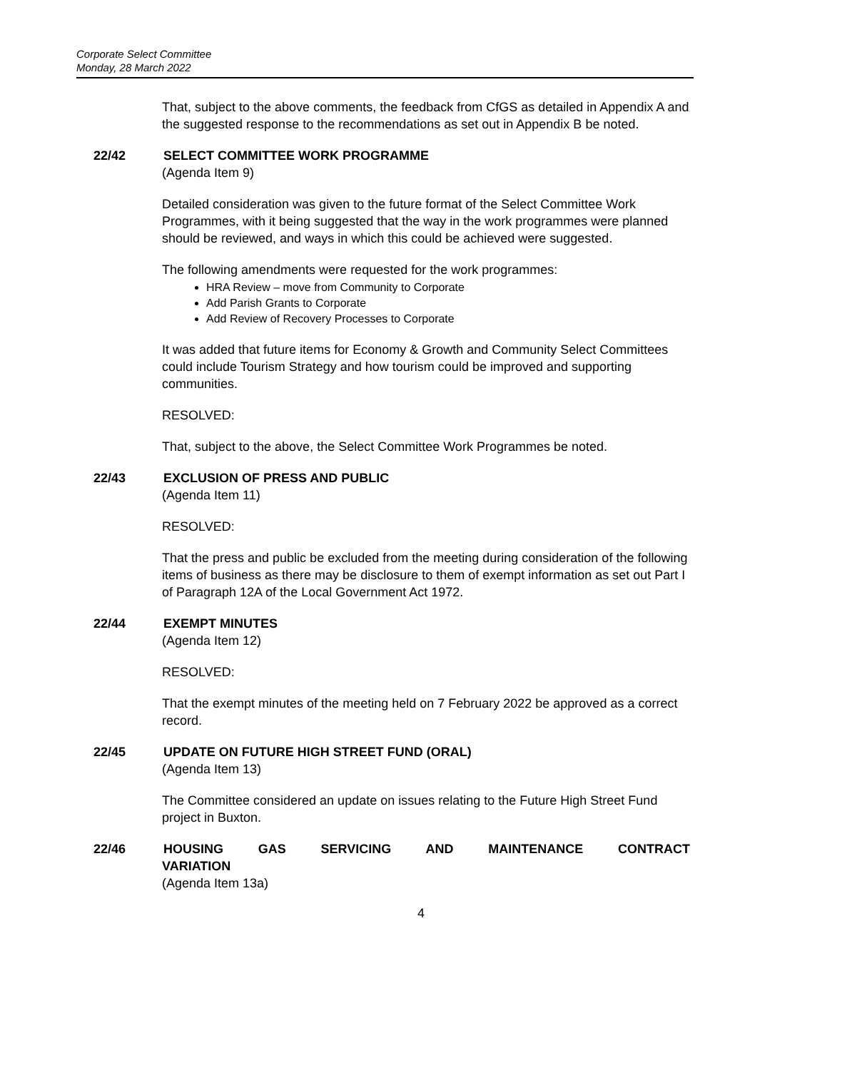Corporate Select Committee
Monday, 28 March 2022
That, subject to the above comments, the feedback from CfGS as detailed in Appendix A and the suggested response to the recommendations as set out in Appendix B be noted.
22/42 SELECT COMMITTEE WORK PROGRAMME
(Agenda Item 9)
Detailed consideration was given to the future format of the Select Committee Work Programmes, with it being suggested that the way in the work programmes were planned should be reviewed, and ways in which this could be achieved were suggested.
The following amendments were requested for the work programmes:
HRA Review – move from Community to Corporate
Add Parish Grants to Corporate
Add Review of Recovery Processes to Corporate
It was added that future items for Economy & Growth and Community Select Committees could include Tourism Strategy and how tourism could be improved and supporting communities.
RESOLVED:
That, subject to the above, the Select Committee Work Programmes be noted.
22/43 EXCLUSION OF PRESS AND PUBLIC
(Agenda Item 11)
RESOLVED:
That the press and public be excluded from the meeting during consideration of the following items of business as there may be disclosure to them of exempt information as set out Part I of Paragraph 12A of the Local Government Act 1972.
22/44 EXEMPT MINUTES
(Agenda Item 12)
RESOLVED:
That the exempt minutes of the meeting held on 7 February 2022 be approved as a correct record.
22/45 UPDATE ON FUTURE HIGH STREET FUND (ORAL)
(Agenda Item 13)
The Committee considered an update on issues relating to the Future High Street Fund project in Buxton.
22/46 HOUSING GAS SERVICING AND MAINTENANCE CONTRACT
VARIATION
(Agenda Item 13a)
4